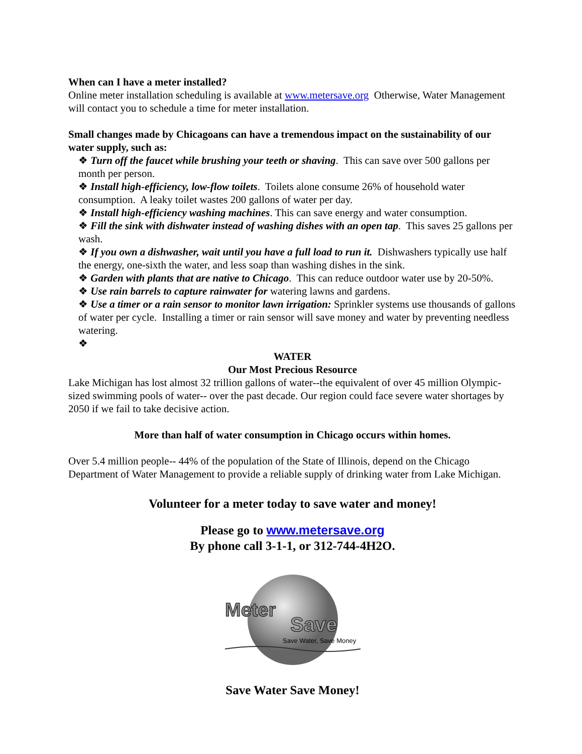When can I have a meter installed?
Online meter installation scheduling is available at www.metersave.org Otherwise, Water Management will contact you to schedule a time for meter installation.
Small changes made by Chicagoans can have a tremendous impact on the sustainability of our water supply, such as:
❖ Turn off the faucet while brushing your teeth or shaving. This can save over 500 gallons per month per person.
❖ Install high-efficiency, low-flow toilets. Toilets alone consume 26% of household water consumption. A leaky toilet wastes 200 gallons of water per day.
❖ Install high-efficiency washing machines. This can save energy and water consumption.
❖ Fill the sink with dishwater instead of washing dishes with an open tap. This saves 25 gallons per wash.
❖ If you own a dishwasher, wait until you have a full load to run it. Dishwashers typically use half the energy, one-sixth the water, and less soap than washing dishes in the sink.
❖ Garden with plants that are native to Chicago. This can reduce outdoor water use by 20-50%.
❖ Use rain barrels to capture rainwater for watering lawns and gardens.
❖ Use a timer or a rain sensor to monitor lawn irrigation: Sprinkler systems use thousands of gallons of water per cycle. Installing a timer or rain sensor will save money and water by preventing needless watering.
❖
WATER
Our Most Precious Resource
Lake Michigan has lost almost 32 trillion gallons of water--the equivalent of over 45 million Olympic-sized swimming pools of water-- over the past decade. Our region could face severe water shortages by 2050 if we fail to take decisive action.
More than half of water consumption in Chicago occurs within homes.
Over 5.4 million people-- 44% of the population of the State of Illinois, depend on the Chicago Department of Water Management to provide a reliable supply of drinking water from Lake Michigan.
Volunteer for a meter today to save water and money!
Please go to www.metersave.org
By phone call 3-1-1, or 312-744-4H2O.
Meter
Save
Save Water, Save Money
Save Water Save Money!